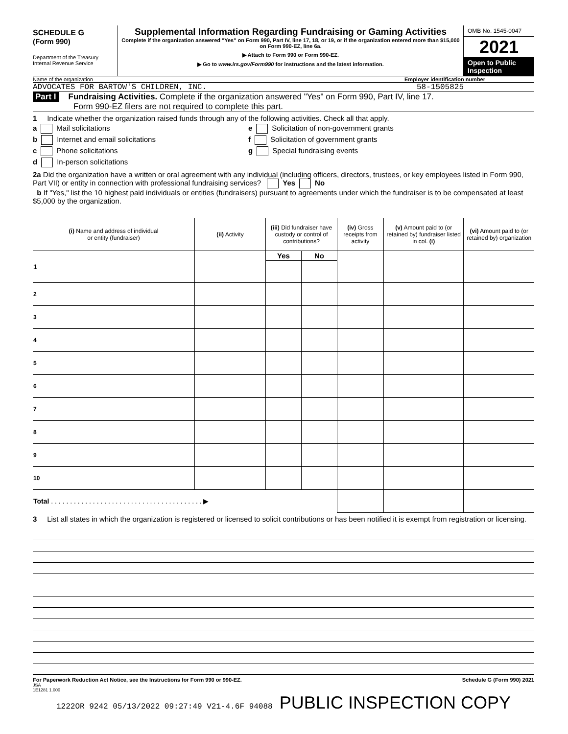SCHEDULE G
(Form 990)
Department of the Treasury
Internal Revenue Service
Supplemental Information Regarding Fundraising or Gaming Activities
Complete if the organization answered "Yes" on Form 990, Part IV, line 17, 18, or 19, or if the organization entered more than $15,000 on Form 990-EZ, line 6a.
▶ Attach to Form 990 or Form 990-EZ.
▶ Go to www.irs.gov/Form990 for instructions and the latest information.
OMB No. 1545-0047
2021
Open to Public
Inspection
Name of the organization Employer identification number
ADVOCATES FOR BARTOW'S CHILDREN, INC. 58-1505825
Part I Fundraising Activities. Complete if the organization answered "Yes" on Form 990, Part IV, line 17.
Form 990-EZ filers are not required to complete this part.
1 Indicate whether the organization raised funds through any of the following activities. Check all that apply.
a Mail solicitations
b Internet and email solicitations
c Phone solicitations
d In-person solicitations
e Solicitation of non-government grants
f Solicitation of government grants
g Special fundraising events
2a Did the organization have a written or oral agreement with any individual (including officers, directors, trustees, or key employees listed in Form 990, Part VII) or entity in connection with professional fundraising services? Yes No
b If "Yes," list the 10 highest paid individuals or entities (fundraisers) pursuant to agreements under which the fundraiser is to be compensated at least $5,000 by the organization.
| (i) Name and address of individual or entity (fundraiser) | (ii) Activity | (iii) Did fundraiser have custody or control of contributions? | | (iv) Gross receipts from activity | (v) Amount paid to (or retained by) fundraiser listed in col. (i) | (vi) Amount paid to (or retained by) organization |
| --- | --- | --- | --- | --- | --- | --- |
| 1 | | Yes | No | | | |
| 2 | | | | | | |
| 3 | | | | | | |
| 4 | | | | | | |
| 5 | | | | | | |
| 6 | | | | | | |
| 7 | | | | | | |
| 8 | | | | | | |
| 9 | | | | | | |
| 10 | | | | | | |
| Total . . . . . . . . . . . . . . . . . . . . . . . . . . . . . . . . . . . . . . . . ▶ | | | | | | |
3 List all states in which the organization is registered or licensed to solicit contributions or has been notified it is exempt from registration or licensing.
For Paperwork Reduction Act Notice, see the Instructions for Form 990 or 990-EZ. Schedule G (Form 990) 2021
JSA
1E1281 1.000
1222OR 9242 05/13/2022 09:27:49 V21-4.6F 94088 PUBLIC INSPECTION COPY